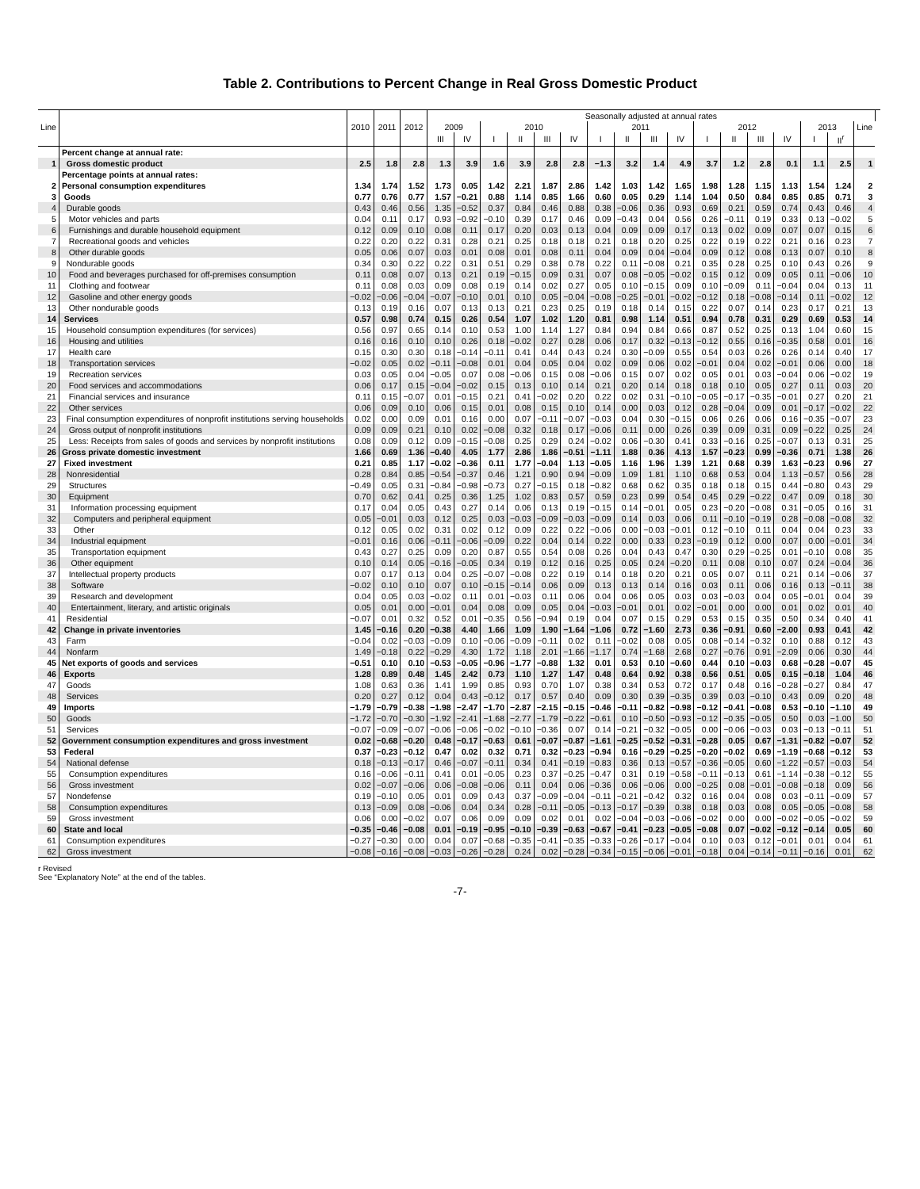Table 2. Contributions to Percent Change in Real Gross Domestic Product
| | | | | | Seasonally adjusted at annual rates | | | | | | | | | | | | | | | | | |
| --- | --- | --- | --- | --- | --- | --- | --- | --- | --- | --- | --- | --- | --- | --- | --- | --- | --- | --- | --- | --- | --- | --- |
| Line | | 2010 | 2011 | 2012 | 2009 | | 2010 | | | | 2011 | | | | 2012 | | | | 2013 | | Line | |
| | | | | | III | IV | I | II | III | IV | I | II | III | IV | I | II | III | IV | I | II<sup>r</sup> | | |
| | Percent change at annual rate: | | | | | | | | | | | | | | | | | | | | | |
| 1 | Gross domestic product | 2.5 | 1.8 | 2.8 | 1.3 | 3.9 | 1.6 | 3.9 | 2.8 | 2.8 | −1.3 | 3.2 | 1.4 | 4.9 | 3.7 | 1.2 | 2.8 | 0.1 | 1.1 | 2.5 | 1 | |
| | Percentage points at annual rates: | | | | | | | | | | | | | | | | | | | | | |
| 2 | Personal consumption expenditures | 1.34 | 1.74 | 1.52 | 1.73 | 0.05 | 1.42 | 2.21 | 1.87 | 2.86 | 1.42 | 1.03 | 1.42 | 1.65 | 1.98 | 1.28 | 1.15 | 1.13 | 1.54 | 1.24 | 2 | |
| 3 | Goods | 0.77 | 0.76 | 0.77 | 1.57 | −0.21 | 0.88 | 1.14 | 0.85 | 1.66 | 0.60 | 0.05 | 0.29 | 1.14 | 1.04 | 0.50 | 0.84 | 0.85 | 0.85 | 0.71 | 3 | |
| 4 | Durable goods | 0.43 | 0.46 | 0.56 | 1.35 | −0.52 | 0.37 | 0.84 | 0.46 | 0.88 | 0.38 | −0.06 | 0.36 | 0.93 | 0.69 | 0.21 | 0.59 | 0.74 | 0.43 | 0.46 | 4 | |
| 5 | Motor vehicles and parts | 0.04 | 0.11 | 0.17 | 0.93 | −0.92 | −0.10 | 0.39 | 0.17 | 0.46 | 0.09 | −0.43 | 0.04 | 0.56 | 0.26 | −0.11 | 0.19 | 0.33 | 0.13 | −0.02 | 5 | |
| 6 | Furnishings and durable household equipment | 0.12 | 0.09 | 0.10 | 0.08 | 0.11 | 0.17 | 0.20 | 0.03 | 0.13 | 0.04 | 0.09 | 0.09 | 0.17 | 0.13 | 0.02 | 0.09 | 0.07 | 0.07 | 0.15 | 6 | |
| 7 | Recreational goods and vehicles | 0.22 | 0.20 | 0.22 | 0.31 | 0.28 | 0.21 | 0.25 | 0.18 | 0.18 | 0.21 | 0.18 | 0.20 | 0.25 | 0.22 | 0.19 | 0.22 | 0.21 | 0.16 | 0.23 | 7 | |
| 8 | Other durable goods | 0.05 | 0.06 | 0.07 | 0.03 | 0.01 | 0.08 | 0.01 | 0.08 | 0.11 | 0.04 | 0.09 | 0.04 | −0.04 | 0.09 | 0.12 | 0.08 | 0.13 | 0.07 | 0.10 | 8 | |
| 9 | Nondurable goods | 0.34 | 0.30 | 0.22 | 0.22 | 0.31 | 0.51 | 0.29 | 0.38 | 0.78 | 0.22 | 0.11 | −0.08 | 0.21 | 0.35 | 0.28 | 0.25 | 0.10 | 0.43 | 0.26 | 9 | |
| 10 | Food and beverages purchased for off-premises consumption | 0.11 | 0.08 | 0.07 | 0.13 | 0.21 | 0.19 | −0.15 | 0.09 | 0.31 | 0.07 | 0.08 | −0.05 | −0.02 | 0.15 | 0.12 | 0.09 | 0.05 | 0.11 | −0.06 | 10 | |
| 11 | Clothing and footwear | 0.11 | 0.08 | 0.03 | 0.09 | 0.08 | 0.19 | 0.14 | 0.02 | 0.27 | 0.05 | 0.10 | −0.15 | 0.09 | 0.10 | −0.09 | 0.11 | −0.04 | 0.04 | 0.13 | 11 | |
| 12 | Gasoline and other energy goods | −0.02 | −0.06 | −0.04 | −0.07 | −0.10 | 0.01 | 0.10 | 0.05 | −0.04 | −0.08 | −0.25 | −0.01 | −0.02 | −0.12 | 0.18 | −0.08 | −0.14 | 0.11 | −0.02 | 12 | |
| 13 | Other nondurable goods | 0.13 | 0.19 | 0.16 | 0.07 | 0.13 | 0.13 | 0.21 | 0.23 | 0.25 | 0.19 | 0.18 | 0.14 | 0.15 | 0.22 | 0.07 | 0.14 | 0.23 | 0.17 | 0.21 | 13 | |
| 14 | Services | 0.57 | 0.98 | 0.74 | 0.15 | 0.26 | 0.54 | 1.07 | 1.02 | 1.20 | 0.81 | 0.98 | 1.14 | 0.51 | 0.94 | 0.78 | 0.31 | 0.29 | 0.69 | 0.53 | 14 | |
| 15 | Household consumption expenditures (for services) | 0.56 | 0.97 | 0.65 | 0.14 | 0.10 | 0.53 | 1.00 | 1.14 | 1.27 | 0.84 | 0.94 | 0.84 | 0.66 | 0.87 | 0.52 | 0.25 | 0.13 | 1.04 | 0.60 | 15 | |
| 16 | Housing and utilities | 0.16 | 0.16 | 0.10 | 0.10 | 0.26 | 0.18 | −0.02 | 0.27 | 0.28 | 0.06 | 0.17 | 0.32 | −0.13 | −0.12 | 0.55 | 0.16 | −0.35 | 0.58 | 0.01 | 16 | |
| 17 | Health care | 0.15 | 0.30 | 0.30 | 0.18 | −0.14 | −0.11 | 0.41 | 0.44 | 0.43 | 0.24 | 0.30 | −0.09 | 0.55 | 0.54 | 0.03 | 0.26 | 0.26 | 0.14 | 0.40 | 17 | |
| 18 | Transportation services | −0.02 | 0.05 | 0.02 | −0.11 | −0.08 | 0.01 | 0.04 | 0.05 | 0.04 | 0.02 | 0.09 | 0.06 | 0.02 | −0.01 | 0.04 | 0.02 | −0.01 | 0.06 | 0.00 | 18 | |
| 19 | Recreation services | 0.03 | 0.05 | 0.04 | −0.05 | 0.07 | 0.08 | −0.06 | 0.15 | 0.08 | −0.06 | 0.15 | 0.07 | 0.02 | 0.05 | 0.01 | 0.03 | −0.04 | 0.06 | −0.02 | 19 | |
| 20 | Food services and accommodations | 0.06 | 0.17 | 0.15 | −0.04 | −0.02 | 0.15 | 0.13 | 0.10 | 0.14 | 0.21 | 0.20 | 0.14 | 0.18 | 0.18 | 0.10 | 0.05 | 0.27 | 0.11 | 0.03 | 20 | |
| 21 | Financial services and insurance | 0.11 | 0.15 | −0.07 | 0.01 | −0.15 | 0.21 | 0.41 | −0.02 | 0.20 | 0.22 | 0.02 | 0.31 | −0.10 | −0.05 | −0.17 | −0.35 | −0.01 | 0.27 | 0.20 | 21 | |
| 22 | Other services | 0.06 | 0.09 | 0.10 | 0.06 | 0.15 | 0.01 | 0.08 | 0.15 | 0.10 | 0.14 | 0.00 | 0.03 | 0.12 | 0.28 | −0.04 | 0.09 | 0.01 | −0.17 | −0.02 | 22 | |
| 23 | Final consumption expenditures of nonprofit institutions serving households | 0.02 | 0.00 | 0.09 | 0.01 | 0.16 | 0.00 | 0.07 | −0.11 | −0.07 | −0.03 | 0.04 | 0.30 | −0.15 | 0.06 | 0.26 | 0.06 | 0.16 | −0.35 | −0.07 | 23 | |
| 24 | Gross output of nonprofit institutions | 0.09 | 0.09 | 0.21 | 0.10 | 0.02 | −0.08 | 0.32 | 0.18 | 0.17 | −0.06 | 0.11 | 0.00 | 0.26 | 0.39 | 0.09 | 0.31 | 0.09 | −0.22 | 0.25 | 24 | |
| 25 | Less: Receipts from sales of goods and services by nonprofit institutions | 0.08 | 0.09 | 0.12 | 0.09 | −0.15 | −0.08 | 0.25 | 0.29 | 0.24 | −0.02 | 0.06 | −0.30 | 0.41 | 0.33 | −0.16 | 0.25 | −0.07 | 0.13 | 0.31 | 25 | |
| 26 | Gross private domestic investment | 1.66 | 0.69 | 1.36 | −0.40 | 4.05 | 1.77 | 2.86 | 1.86 | −0.51 | −1.11 | 1.88 | 0.36 | 4.13 | 1.57 | −0.23 | 0.99 | −0.36 | 0.71 | 1.38 | 26 | |
| 27 | Fixed investment | 0.21 | 0.85 | 1.17 | −0.02 | −0.36 | 0.11 | 1.77 | −0.04 | 1.13 | −0.05 | 1.16 | 1.96 | 1.39 | 1.21 | 0.68 | 0.39 | 1.63 | −0.23 | 0.96 | 27 | |
| 28 | Nonresidential | 0.28 | 0.84 | 0.85 | −0.54 | −0.37 | 0.46 | 1.21 | 0.90 | 0.94 | −0.09 | 1.09 | 1.81 | 1.10 | 0.68 | 0.53 | 0.04 | 1.13 | −0.57 | 0.56 | 28 | |
| 29 | Structures | −0.49 | 0.05 | 0.31 | −0.84 | −0.98 | −0.73 | 0.27 | −0.15 | 0.18 | −0.82 | 0.68 | 0.62 | 0.35 | 0.18 | 0.18 | 0.15 | 0.44 | −0.80 | 0.43 | 29 | |
| 30 | Equipment | 0.70 | 0.62 | 0.41 | 0.25 | 0.36 | 1.25 | 1.02 | 0.83 | 0.57 | 0.59 | 0.23 | 0.99 | 0.54 | 0.45 | 0.29 | −0.22 | 0.47 | 0.09 | 0.18 | 30 | |
| 31 | Information processing equipment | 0.17 | 0.04 | 0.05 | 0.43 | 0.27 | 0.14 | 0.06 | 0.13 | 0.19 | −0.15 | 0.14 | −0.01 | 0.05 | 0.23 | −0.20 | −0.08 | 0.31 | −0.05 | 0.16 | 31 | |
| 32 | Computers and peripheral equipment | 0.05 | −0.01 | 0.03 | 0.12 | 0.25 | 0.03 | −0.03 | −0.09 | −0.03 | −0.09 | 0.14 | 0.03 | 0.06 | 0.11 | −0.10 | −0.19 | 0.28 | −0.08 | −0.08 | 32 | |
| 33 | Other | 0.12 | 0.05 | 0.02 | 0.31 | 0.02 | 0.12 | 0.09 | 0.22 | 0.22 | −0.06 | 0.00 | −0.03 | −0.01 | 0.12 | −0.10 | 0.11 | 0.04 | 0.04 | 0.23 | 33 | |
| 34 | Industrial equipment | −0.01 | 0.16 | 0.06 | −0.11 | −0.06 | −0.09 | 0.22 | 0.04 | 0.14 | 0.22 | 0.00 | 0.33 | 0.23 | −0.19 | 0.12 | 0.00 | 0.07 | 0.00 | −0.01 | 34 | |
| 35 | Transportation equipment | 0.43 | 0.27 | 0.25 | 0.09 | 0.20 | 0.87 | 0.55 | 0.54 | 0.08 | 0.26 | 0.04 | 0.43 | 0.47 | 0.30 | 0.29 | −0.25 | 0.01 | −0.10 | 0.08 | 35 | |
| 36 | Other equipment | 0.10 | 0.14 | 0.05 | −0.16 | −0.05 | 0.34 | 0.19 | 0.12 | 0.16 | 0.25 | 0.05 | 0.24 | −0.20 | 0.11 | 0.08 | 0.10 | 0.07 | 0.24 | −0.04 | 36 | |
| 37 | Intellectual property products | 0.07 | 0.17 | 0.13 | 0.04 | 0.25 | −0.07 | −0.08 | 0.22 | 0.19 | 0.14 | 0.18 | 0.20 | 0.21 | 0.05 | 0.07 | 0.11 | 0.21 | 0.14 | −0.06 | 37 | |
| 38 | Software | −0.02 | 0.10 | 0.10 | 0.07 | 0.10 | −0.15 | −0.14 | 0.06 | 0.09 | 0.13 | 0.13 | 0.14 | 0.16 | 0.03 | 0.11 | 0.06 | 0.16 | 0.13 | −0.11 | 38 | |
| 39 | Research and development | 0.04 | 0.05 | 0.03 | −0.02 | 0.11 | 0.01 | −0.03 | 0.11 | 0.06 | 0.04 | 0.06 | 0.05 | 0.03 | 0.03 | −0.03 | 0.04 | 0.05 | −0.01 | 0.04 | 39 | |
| 40 | Entertainment, literary, and artistic originals | 0.05 | 0.01 | 0.00 | −0.01 | 0.04 | 0.08 | 0.09 | 0.05 | 0.04 | −0.03 | −0.01 | 0.01 | 0.02 | −0.01 | 0.00 | 0.00 | 0.01 | 0.02 | 0.01 | 40 | |
| 41 | Residential | −0.07 | 0.01 | 0.32 | 0.52 | 0.01 | −0.35 | 0.56 | −0.94 | 0.19 | 0.04 | 0.07 | 0.15 | 0.29 | 0.53 | 0.15 | 0.35 | 0.50 | 0.34 | 0.40 | 41 | |
| 42 | Change in private inventories | 1.45 | −0.16 | 0.20 | −0.38 | 4.40 | 1.66 | 1.09 | 1.90 | −1.64 | −1.06 | 0.72 | −1.60 | 2.73 | 0.36 | −0.91 | 0.60 | −2.00 | 0.93 | 0.41 | 42 | |
| 43 | Farm | −0.04 | 0.02 | −0.03 | −0.09 | 0.10 | −0.06 | −0.09 | −0.11 | 0.02 | 0.11 | −0.02 | 0.08 | 0.05 | 0.08 | −0.14 | −0.32 | 0.10 | 0.88 | 0.12 | 43 | |
| 44 | Nonfarm | 1.49 | −0.18 | 0.22 | −0.29 | 4.30 | 1.72 | 1.18 | 2.01 | −1.66 | −1.17 | 0.74 | −1.68 | 2.68 | 0.27 | −0.76 | 0.91 | −2.09 | 0.06 | 0.30 | 44 | |
| 45 | Net exports of goods and services | −0.51 | 0.10 | 0.10 | −0.53 | −0.05 | −0.96 | −1.77 | −0.88 | 1.32 | 0.01 | 0.53 | 0.10 | −0.60 | 0.44 | 0.10 | −0.03 | 0.68 | −0.28 | −0.07 | 45 | |
| 46 | Exports | 1.28 | 0.89 | 0.48 | 1.45 | 2.42 | 0.73 | 1.10 | 1.27 | 1.47 | 0.48 | 0.64 | 0.92 | 0.38 | 0.56 | 0.51 | 0.05 | 0.15 | −0.18 | 1.04 | 46 | |
| 47 | Goods | 1.08 | 0.63 | 0.36 | 1.41 | 1.99 | 0.85 | 0.93 | 0.70 | 1.07 | 0.38 | 0.34 | 0.53 | 0.72 | 0.17 | 0.48 | 0.16 | −0.28 | −0.27 | 0.84 | 47 | |
| 48 | Services | 0.20 | 0.27 | 0.12 | 0.04 | 0.43 | −0.12 | 0.17 | 0.57 | 0.40 | 0.09 | 0.30 | 0.39 | −0.35 | 0.39 | 0.03 | −0.10 | 0.43 | 0.09 | 0.20 | 48 | |
| 49 | Imports | −1.79 | −0.79 | −0.38 | −1.98 | −2.47 | −1.70 | −2.87 | −2.15 | −0.15 | −0.46 | −0.11 | −0.82 | −0.98 | −0.12 | −0.41 | −0.08 | 0.53 | −0.10 | −1.10 | 49 | |
| 50 | Goods | −1.72 | −0.70 | −0.30 | −1.92 | −2.41 | −1.68 | −2.77 | −1.79 | −0.22 | −0.61 | 0.10 | −0.50 | −0.93 | −0.12 | −0.35 | −0.05 | 0.50 | 0.03 | −1.00 | 50 | |
| 51 | Services | −0.07 | −0.09 | −0.07 | −0.06 | −0.06 | −0.02 | −0.10 | −0.36 | 0.07 | 0.14 | −0.21 | −0.32 | −0.05 | 0.00 | −0.06 | −0.03 | 0.03 | −0.13 | −0.11 | 51 | |
| 52 | Government consumption expenditures and gross investment | 0.02 | −0.68 | −0.20 | 0.48 | −0.17 | −0.63 | 0.61 | −0.07 | −0.87 | −1.61 | −0.25 | −0.52 | −0.31 | −0.28 | 0.05 | 0.67 | −1.31 | −0.82 | −0.07 | 52 | |
| 53 | Federal | 0.37 | −0.23 | −0.12 | 0.47 | 0.02 | 0.32 | 0.71 | 0.32 | −0.23 | −0.94 | 0.16 | −0.29 | −0.25 | −0.20 | −0.02 | 0.69 | −1.19 | −0.68 | −0.12 | 53 | |
| 54 | National defense | 0.18 | −0.13 | −0.17 | 0.46 | −0.07 | −0.11 | 0.34 | 0.41 | −0.19 | −0.83 | 0.36 | 0.13 | −0.57 | −0.36 | −0.05 | 0.60 | −1.22 | −0.57 | −0.03 | 54 | |
| 55 | Consumption expenditures | 0.16 | −0.06 | −0.11 | 0.41 | 0.01 | −0.05 | 0.23 | 0.37 | −0.25 | −0.47 | 0.31 | 0.19 | −0.58 | −0.11 | −0.13 | 0.61 | −1.14 | −0.38 | −0.12 | 55 | |
| 56 | Gross investment | 0.02 | −0.07 | −0.06 | 0.06 | −0.08 | −0.06 | 0.11 | 0.04 | 0.06 | −0.36 | 0.06 | −0.06 | 0.00 | −0.25 | 0.08 | −0.01 | −0.08 | −0.18 | 0.09 | 56 | |
| 57 | Nondefense | 0.19 | −0.10 | 0.05 | 0.01 | 0.09 | 0.43 | 0.37 | −0.09 | −0.04 | −0.11 | −0.21 | −0.42 | 0.32 | 0.16 | 0.04 | 0.08 | 0.03 | −0.11 | −0.09 | 57 | |
| 58 | Consumption expenditures | 0.13 | −0.09 | 0.08 | −0.06 | 0.04 | 0.34 | 0.28 | −0.11 | −0.05 | −0.13 | −0.17 | −0.39 | 0.38 | 0.18 | 0.03 | 0.08 | 0.05 | −0.05 | −0.08 | 58 | |
| 59 | Gross investment | 0.06 | 0.00 | −0.02 | 0.07 | 0.06 | 0.09 | 0.09 | 0.02 | 0.01 | 0.02 | −0.04 | −0.03 | −0.06 | −0.02 | 0.00 | 0.00 | −0.02 | −0.05 | −0.02 | 59 | |
| 60 | State and local | −0.35 | −0.46 | −0.08 | 0.01 | −0.19 | −0.95 | −0.10 | −0.39 | −0.63 | −0.67 | −0.41 | −0.23 | −0.05 | −0.08 | 0.07 | −0.02 | −0.12 | −0.14 | 0.05 | 60 | |
| 61 | Consumption expenditures | −0.27 | −0.30 | 0.00 | 0.04 | 0.07 | −0.68 | −0.35 | −0.41 | −0.35 | −0.33 | −0.26 | −0.17 | −0.04 | 0.10 | 0.03 | 0.12 | −0.01 | 0.01 | 0.04 | 61 | |
| 62 | Gross investment | −0.08 | −0.16 | −0.08 | −0.03 | −0.26 | −0.28 | 0.24 | 0.02 | −0.28 | −0.34 | −0.15 | −0.06 | −0.01 | −0.18 | 0.04 | −0.14 | −0.11 | −0.16 | 0.01 | 62 | |
r Revised
See “Explanatory Note” at the end of the tables.
-7-